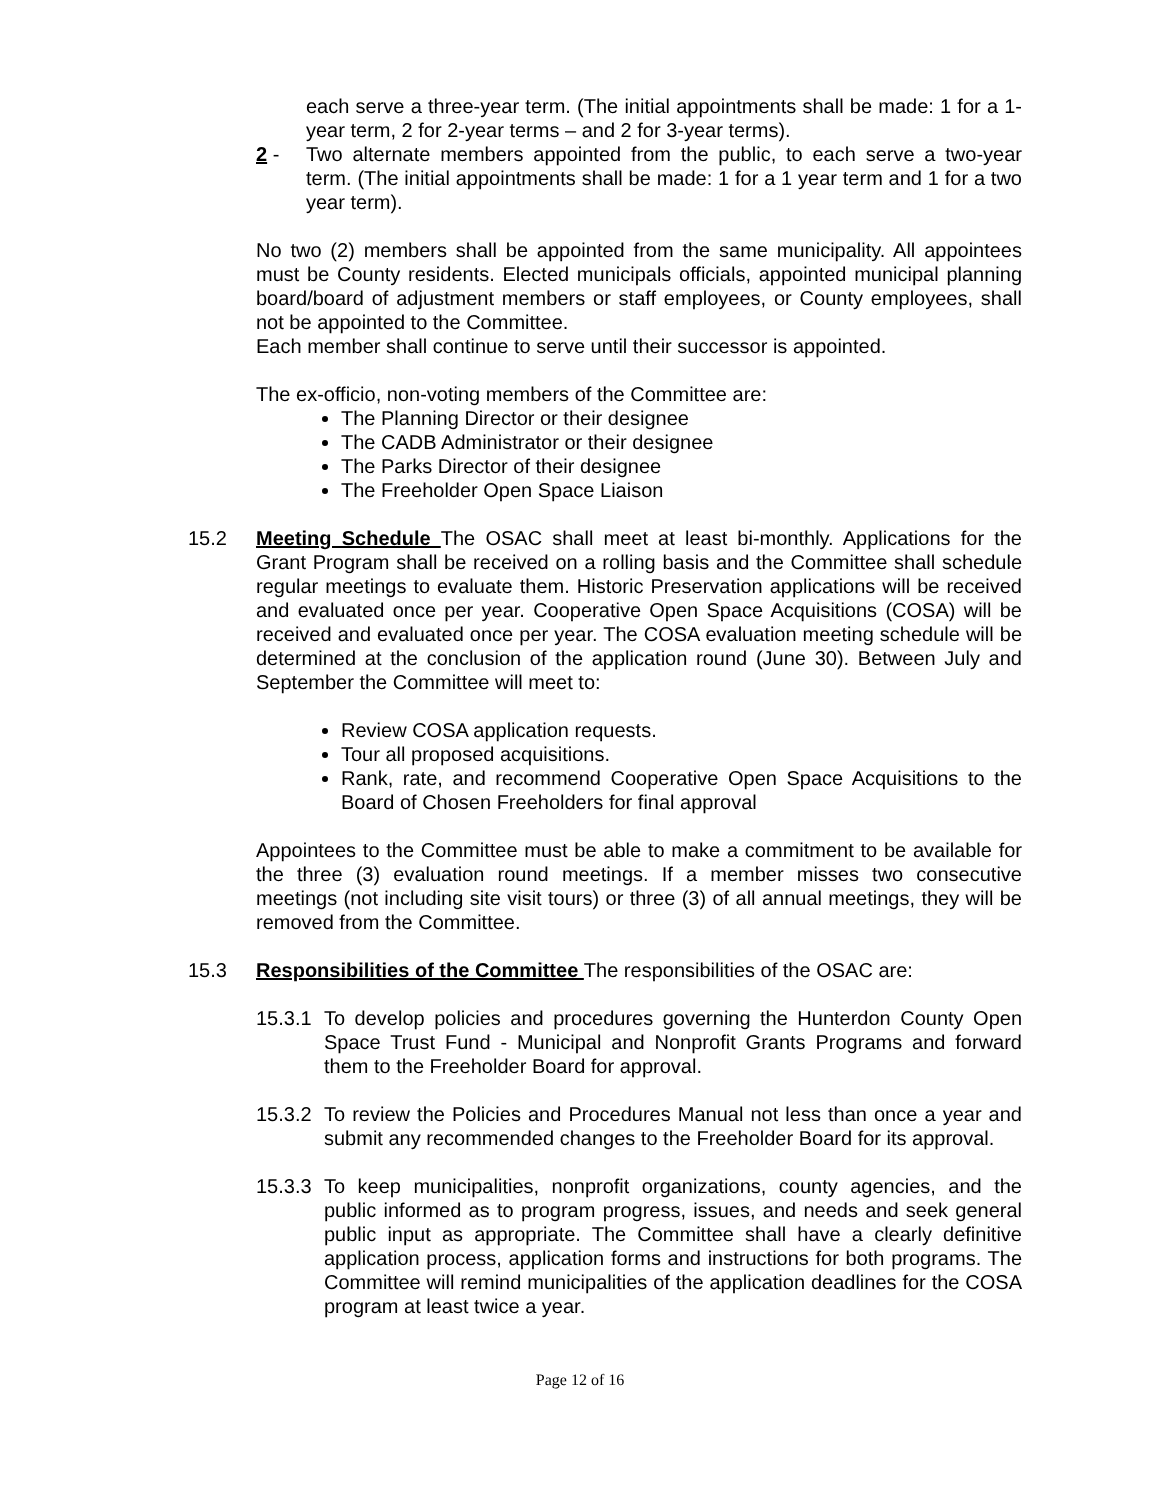each serve a three-year term. (The initial appointments shall be made: 1 for a 1-year term, 2 for 2-year terms – and 2 for 3-year terms).
2 - Two alternate members appointed from the public, to each serve a two-year term. (The initial appointments shall be made: 1 for a 1 year term and 1 for a two year term).
No two (2) members shall be appointed from the same municipality. All appointees must be County residents. Elected municipals officials, appointed municipal planning board/board of adjustment members or staff employees, or County employees, shall not be appointed to the Committee.
Each member shall continue to serve until their successor is appointed.
The ex-officio, non-voting members of the Committee are:
The Planning Director or their designee
The CADB Administrator or their designee
The Parks Director of their designee
The Freeholder Open Space Liaison
15.2 Meeting Schedule The OSAC shall meet at least bi-monthly. Applications for the Grant Program shall be received on a rolling basis and the Committee shall schedule regular meetings to evaluate them. Historic Preservation applications will be received and evaluated once per year. Cooperative Open Space Acquisitions (COSA) will be received and evaluated once per year. The COSA evaluation meeting schedule will be determined at the conclusion of the application round (June 30). Between July and September the Committee will meet to:
Review COSA application requests.
Tour all proposed acquisitions.
Rank, rate, and recommend Cooperative Open Space Acquisitions to the Board of Chosen Freeholders for final approval
Appointees to the Committee must be able to make a commitment to be available for the three (3) evaluation round meetings. If a member misses two consecutive meetings (not including site visit tours) or three (3) of all annual meetings, they will be removed from the Committee.
15.3 Responsibilities of the Committee The responsibilities of the OSAC are:
15.3.1
To develop policies and procedures governing the Hunterdon County Open Space Trust Fund - Municipal and Nonprofit Grants Programs and forward them to the Freeholder Board for approval.
15.3.2
To review the Policies and Procedures Manual not less than once a year and submit any recommended changes to the Freeholder Board for its approval.
15.3.3
To keep municipalities, nonprofit organizations, county agencies, and the public informed as to program progress, issues, and needs and seek general public input as appropriate. The Committee shall have a clearly definitive application process, application forms and instructions for both programs. The Committee will remind municipalities of the application deadlines for the COSA program at least twice a year.
Page 12 of 16